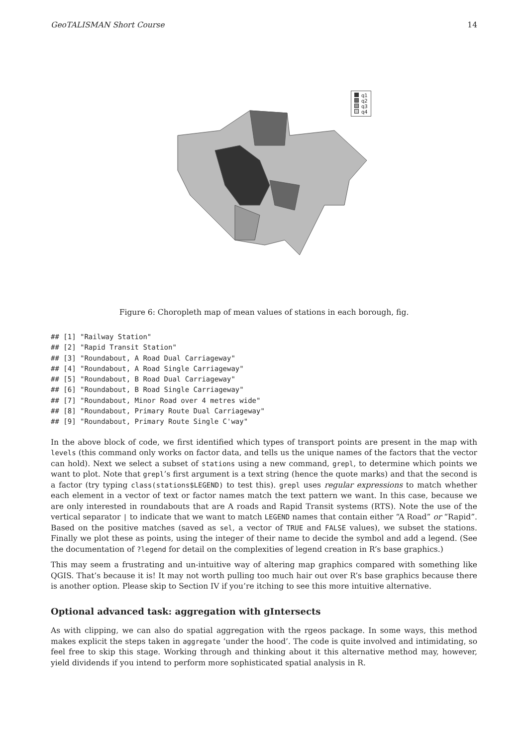GeoTALISMAN Short Course 14
q1
q2
q3
q4
Figure 6: Choropleth map of mean values of stations in each borough, fig.
## [1] "Railway Station"
## [2] "Rapid Transit Station"
## [3] "Roundabout, A Road Dual Carriageway"
## [4] "Roundabout, A Road Single Carriageway"
## [5] "Roundabout, B Road Dual Carriageway"
## [6] "Roundabout, B Road Single Carriageway"
## [7] "Roundabout, Minor Road over 4 metres wide"
## [8] "Roundabout, Primary Route Dual Carriageway"
## [9] "Roundabout, Primary Route Single C'way"
In the above block of code, we first identified which types of transport points are present in the map with levels (this command only works on factor data, and tells us the unique names of the factors that the vector can hold). Next we select a subset of stations using a new command, grepl, to determine which points we want to plot. Note that grepl’s first argument is a text string (hence the quote marks) and that the second is a factor (try typing class(stations$LEGEND) to test this). grepl uses regular expressions to match whether each element in a vector of text or factor names match the text pattern we want. In this case, because we are only interested in roundabouts that are A roads and Rapid Transit systems (RTS). Note the use of the vertical separator | to indicate that we want to match LEGEND names that contain either “A Road” or “Rapid”. Based on the positive matches (saved as sel, a vector of TRUE and FALSE values), we subset the stations. Finally we plot these as points, using the integer of their name to decide the symbol and add a legend. (See the documentation of ?legend for detail on the complexities of legend creation in R’s base graphics.)
This may seem a frustrating and un-intuitive way of altering map graphics compared with something like QGIS. That’s because it is! It may not worth pulling too much hair out over R’s base graphics because there is another option. Please skip to Section IV if you’re itching to see this more intuitive alternative.
Optional advanced task: aggregation with gIntersects
As with clipping, we can also do spatial aggregation with the rgeos package. In some ways, this method makes explicit the steps taken in aggregate ‘under the hood’. The code is quite involved and intimidating, so feel free to skip this stage. Working through and thinking about it this alternative method may, however, yield dividends if you intend to perform more sophisticated spatial analysis in R.